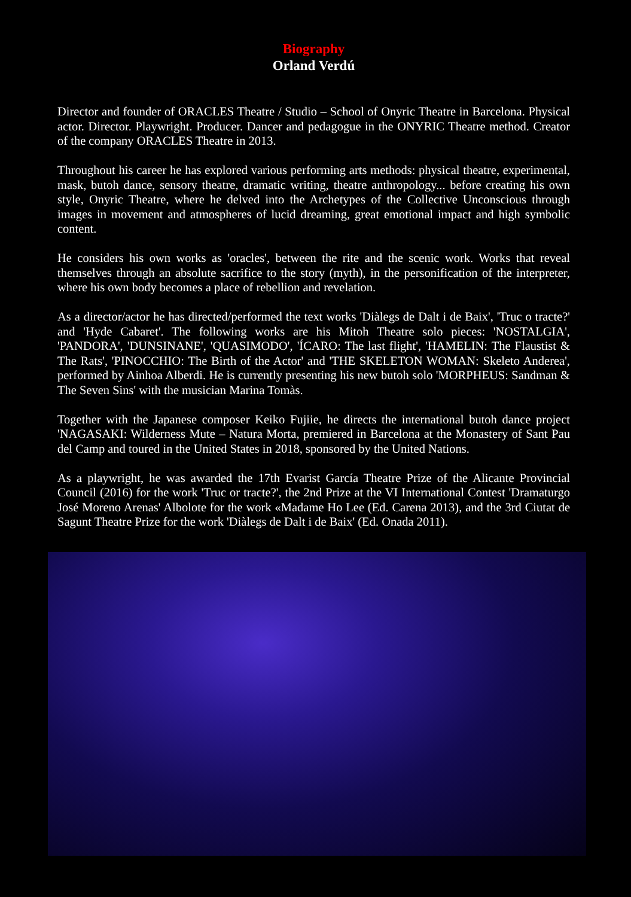Biography
Orland Verdú
Director and founder of ORACLES Theatre / Studio – School of Onyric Theatre in Barcelona. Physical actor. Director. Playwright. Producer. Dancer and pedagogue in the ONYRIC Theatre method. Creator of the company ORACLES Theatre in 2013.
Throughout his career he has explored various performing arts methods: physical theatre, experimental, mask, butoh dance, sensory theatre, dramatic writing, theatre anthropology... before creating his own style, Onyric Theatre, where he delved into the Archetypes of the Collective Unconscious through images in movement and atmospheres of lucid dreaming, great emotional impact and high symbolic content.
He considers his own works as 'oracles', between the rite and the scenic work. Works that reveal themselves through an absolute sacrifice to the story (myth), in the personification of the interpreter, where his own body becomes a place of rebellion and revelation.
As a director/actor he has directed/performed the text works 'Diàlegs de Dalt i de Baix', 'Truc o tracte?' and 'Hyde Cabaret'. The following works are his Mitoh Theatre solo pieces: 'NOSTALGIA', 'PANDORA', 'DUNSINANE', 'QUASIMODO', 'ÍCARO: The last flight', 'HAMELIN: The Flaustist & The Rats', 'PINOCCHIO: The Birth of the Actor' and 'THE SKELETON WOMAN: Skeleto Anderea', performed by Ainhoa Alberdi. He is currently presenting his new butoh solo 'MORPHEUS: Sandman & The Seven Sins' with the musician Marina Tomàs.
Together with the Japanese composer Keiko Fujiie, he directs the international butoh dance project 'NAGASAKI: Wilderness Mute – Natura Morta, premiered in Barcelona at the Monastery of Sant Pau del Camp and toured in the United States in 2018, sponsored by the United Nations.
As a playwright, he was awarded the 17th Evarist García Theatre Prize of the Alicante Provincial Council (2016) for the work 'Truc or tracte?', the 2nd Prize at the VI International Contest 'Dramaturgo José Moreno Arenas' Albolote for the work «Madame Ho Lee (Ed. Carena 2013), and the 3rd Ciutat de Sagunt Theatre Prize for the work 'Diàlegs de Dalt i de Baix' (Ed. Onada 2011).